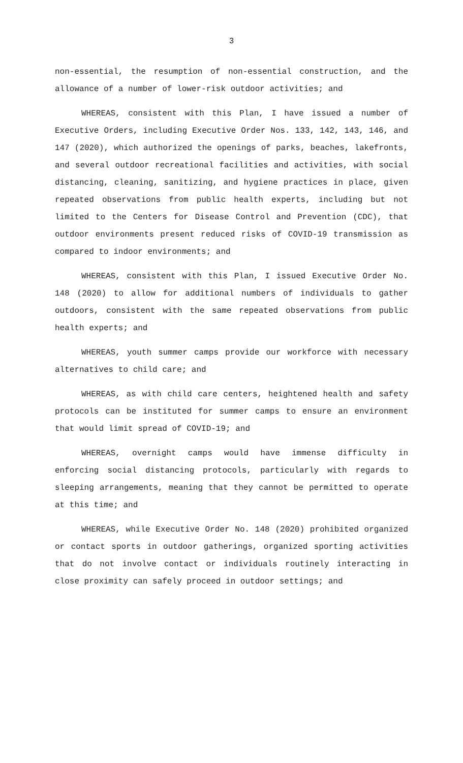3
non-essential, the resumption of non-essential construction, and the allowance of a number of lower-risk outdoor activities; and
WHEREAS, consistent with this Plan, I have issued a number of Executive Orders, including Executive Order Nos. 133, 142, 143, 146, and 147 (2020), which authorized the openings of parks, beaches, lakefronts, and several outdoor recreational facilities and activities, with social distancing, cleaning, sanitizing, and hygiene practices in place, given repeated observations from public health experts, including but not limited to the Centers for Disease Control and Prevention (CDC), that outdoor environments present reduced risks of COVID-19 transmission as compared to indoor environments; and
WHEREAS, consistent with this Plan, I issued Executive Order No. 148 (2020) to allow for additional numbers of individuals to gather outdoors, consistent with the same repeated observations from public health experts; and
WHEREAS, youth summer camps provide our workforce with necessary alternatives to child care; and
WHEREAS, as with child care centers, heightened health and safety protocols can be instituted for summer camps to ensure an environment that would limit spread of COVID-19; and
WHEREAS, overnight camps would have immense difficulty in enforcing social distancing protocols, particularly with regards to sleeping arrangements, meaning that they cannot be permitted to operate at this time; and
WHEREAS, while Executive Order No. 148 (2020) prohibited organized or contact sports in outdoor gatherings, organized sporting activities that do not involve contact or individuals routinely interacting in close proximity can safely proceed in outdoor settings; and